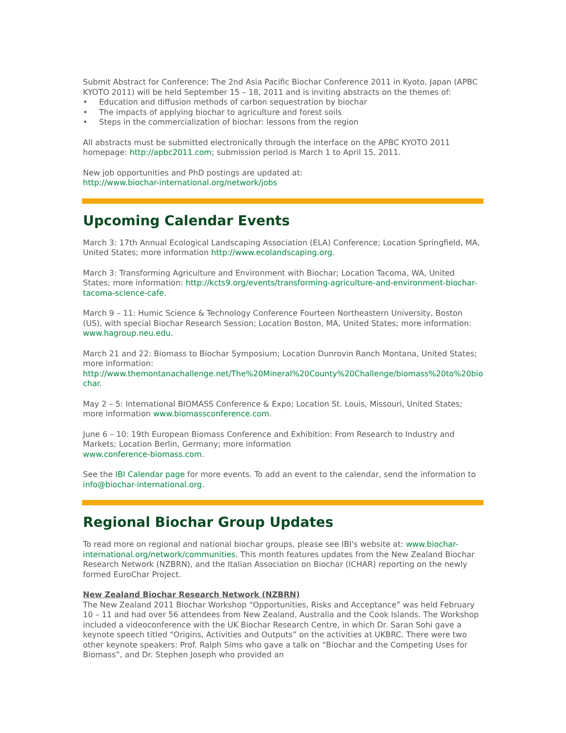Submit Abstract for Conference: The 2nd Asia Pacific Biochar Conference 2011 in Kyoto, Japan (APBC KYOTO 2011) will be held September 15 – 18, 2011 and is inviting abstracts on the themes of:
• Education and diffusion methods of carbon sequestration by biochar
• The impacts of applying biochar to agriculture and forest soils
• Steps in the commercialization of biochar: lessons from the region
All abstracts must be submitted electronically through the interface on the APBC KYOTO 2011 homepage: http://apbc2011.com; submission period is March 1 to April 15, 2011.
New job opportunities and PhD postings are updated at:
http://www.biochar-international.org/network/jobs
Upcoming Calendar Events
March 3: 17th Annual Ecological Landscaping Association (ELA) Conference; Location Springfield, MA, United States; more information http://www.ecolandscaping.org.
March 3: Transforming Agriculture and Environment with Biochar; Location Tacoma, WA, United States; more information: http://kcts9.org/events/transforming-agriculture-and-environment-biochar-tacoma-science-cafe.
March 9 – 11: Humic Science & Technology Conference Fourteen Northeastern University, Boston (US), with special Biochar Research Session; Location Boston, MA, United States; more information: www.hagroup.neu.edu.
March 21 and 22: Biomass to Biochar Symposium; Location Dunrovin Ranch Montana, United States; more information:
http://www.themontanachallenge.net/The%20Mineral%20County%20Challenge/biomass%20to%20biochar.
May 2 – 5: International BIOMASS Conference & Expo; Location St. Louis, Missouri, United States; more information www.biomassconference.com.
June 6 – 10: 19th European Biomass Conference and Exhibition: From Research to Industry and Markets; Location Berlin, Germany; more information
www.conference-biomass.com.
See the IBI Calendar page for more events. To add an event to the calendar, send the information to info@biochar-international.org.
Regional Biochar Group Updates
To read more on regional and national biochar groups, please see IBI's website at: www.biochar-international.org/network/communities. This month features updates from the New Zealand Biochar Research Network (NZBRN), and the Italian Association on Biochar (ICHAR) reporting on the newly formed EuroChar Project.
New Zealand Biochar Research Network (NZBRN)
The New Zealand 2011 Biochar Workshop “Opportunities, Risks and Acceptance” was held February 10 – 11 and had over 56 attendees from New Zealand, Australia and the Cook Islands. The Workshop included a videoconference with the UK Biochar Research Centre, in which Dr. Saran Sohi gave a keynote speech titled “Origins, Activities and Outputs” on the activities at UKBRC. There were two other keynote speakers: Prof. Ralph Sims who gave a talk on “Biochar and the Competing Uses for Biomass”, and Dr. Stephen Joseph who provided an